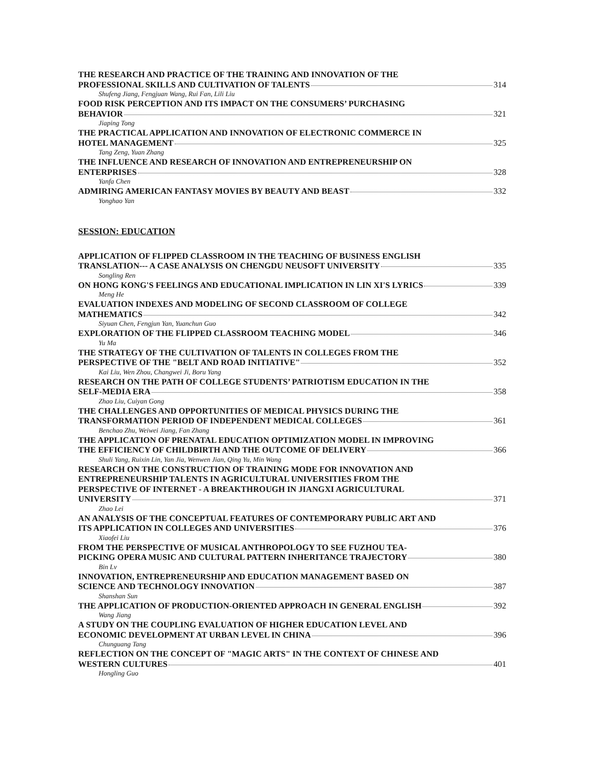THE RESEARCH AND PRACTICE OF THE TRAINING AND INNOVATION OF THE
PROFESSIONAL SKILLS AND CULTIVATION OF TALENTS 314
Shufeng Jiang, Fengjuan Wang, Rui Fan, Lili Liu
FOOD RISK PERCEPTION AND ITS IMPACT ON THE CONSUMERS’ PURCHASING
BEHAVIOR 321
Jiaping Tong
THE PRACTICAL APPLICATION AND INNOVATION OF ELECTRONIC COMMERCE IN
HOTEL MANAGEMENT 325
Tang Zeng, Yuan Zhang
THE INFLUENCE AND RESEARCH OF INNOVATION AND ENTREPRENEURSHIP ON
ENTERPRISES 328
Yanfa Chen
ADMIRING AMERICAN FANTASY MOVIES BY BEAUTY AND BEAST 332
Yonghao Yan
SESSION: EDUCATION
APPLICATION OF FLIPPED CLASSROOM IN THE TEACHING OF BUSINESS ENGLISH
TRANSLATION--- A CASE ANALYSIS ON CHENGDU NEUSOFT UNIVERSITY 335
Songling Ren
ON HONG KONG'S FEELINGS AND EDUCATIONAL IMPLICATION IN LIN XI'S LYRICS 339
Meng He
EVALUATION INDEXES AND MODELING OF SECOND CLASSROOM OF COLLEGE
MATHEMATICS 342
Siyuan Chen, Fengjun Yan, Yuanchun Guo
EXPLORATION OF THE FLIPPED CLASSROOM TEACHING MODEL 346
Yu Ma
THE STRATEGY OF THE CULTIVATION OF TALENTS IN COLLEGES FROM THE
PERSPECTIVE OF THE "BELT AND ROAD INITIATIVE" 352
Kai Liu, Wen Zhou, Changwei Ji, Boru Yang
RESEARCH ON THE PATH OF COLLEGE STUDENTS’ PATRIOTISM EDUCATION IN THE
SELF-MEDIA ERA 358
Zhao Liu, Cuiyan Gong
THE CHALLENGES AND OPPORTUNITIES OF MEDICAL PHYSICS DURING THE
TRANSFORMATION PERIOD OF INDEPENDENT MEDICAL COLLEGES 361
Benchao Zhu, Weiwei Jiang, Fan Zhang
THE APPLICATION OF PRENATAL EDUCATION OPTIMIZATION MODEL IN IMPROVING
THE EFFICIENCY OF CHILDBIRTH AND THE OUTCOME OF DELIVERY 366
Shuli Yang, Ruixin Lin, Yan Jia, Wenwen Jian, Qing Yu, Min Wang
RESEARCH ON THE CONSTRUCTION OF TRAINING MODE FOR INNOVATION AND
ENTREPRENEURSHIP TALENTS IN AGRICULTURAL UNIVERSITIES FROM THE
PERSPECTIVE OF INTERNET - A BREAKTHROUGH IN JIANGXI AGRICULTURAL
UNIVERSITY 371
Zhao Lei
AN ANALYSIS OF THE CONCEPTUAL FEATURES OF CONTEMPORARY PUBLIC ART AND
ITS APPLICATION IN COLLEGES AND UNIVERSITIES 376
Xiaofei Liu
FROM THE PERSPECTIVE OF MUSICAL ANTHROPOLOGY TO SEE FUZHOU TEA-
PICKING OPERA MUSIC AND CULTURAL PATTERN INHERITANCE TRAJECTORY 380
Bin Lv
INNOVATION, ENTREPRENEURSHIP AND EDUCATION MANAGEMENT BASED ON
SCIENCE AND TECHNOLOGY INNOVATION 387
Shanshan Sun
THE APPLICATION OF PRODUCTION-ORIENTED APPROACH IN GENERAL ENGLISH 392
Wang Jiang
A STUDY ON THE COUPLING EVALUATION OF HIGHER EDUCATION LEVEL AND
ECONOMIC DEVELOPMENT AT URBAN LEVEL IN CHINA 396
Chunguang Tang
REFLECTION ON THE CONCEPT OF "MAGIC ARTS" IN THE CONTEXT OF CHINESE AND
WESTERN CULTURES 401
Hongling Guo